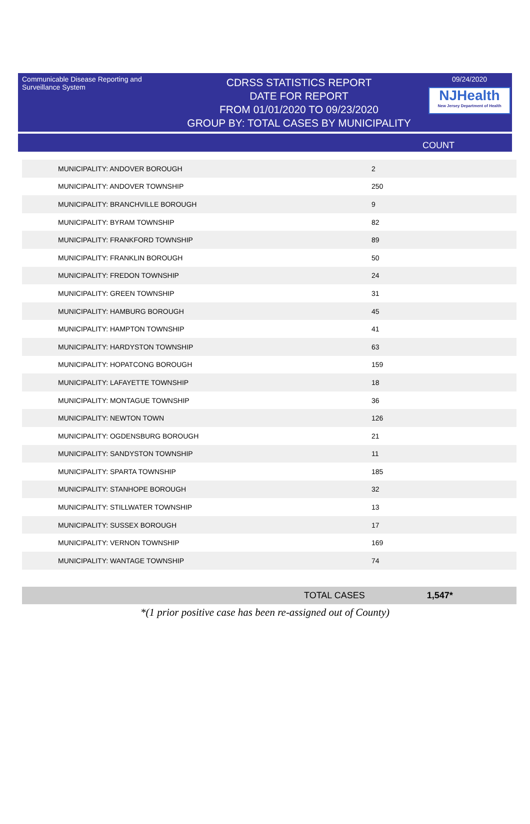Communicable Disease Reporting and Surveillance System
CDRSS STATISTICS REPORT
DATE FOR REPORT
FROM 01/01/2020 TO 09/23/2020
GROUP BY: TOTAL CASES BY MUNICIPALITY
09/24/2020
NJHealth
New Jersey Department of Health
COUNT
| MUNICIPALITY: ANDOVER BOROUGH | 2 |
| MUNICIPALITY: ANDOVER TOWNSHIP | 250 |
| MUNICIPALITY: BRANCHVILLE BOROUGH | 9 |
| MUNICIPALITY: BYRAM TOWNSHIP | 82 |
| MUNICIPALITY: FRANKFORD TOWNSHIP | 89 |
| MUNICIPALITY: FRANKLIN BOROUGH | 50 |
| MUNICIPALITY: FREDON TOWNSHIP | 24 |
| MUNICIPALITY: GREEN TOWNSHIP | 31 |
| MUNICIPALITY: HAMBURG BOROUGH | 45 |
| MUNICIPALITY: HAMPTON TOWNSHIP | 41 |
| MUNICIPALITY: HARDYSTON TOWNSHIP | 63 |
| MUNICIPALITY: HOPATCONG BOROUGH | 159 |
| MUNICIPALITY: LAFAYETTE TOWNSHIP | 18 |
| MUNICIPALITY: MONTAGUE TOWNSHIP | 36 |
| MUNICIPALITY: NEWTON TOWN | 126 |
| MUNICIPALITY: OGDENSBURG BOROUGH | 21 |
| MUNICIPALITY: SANDYSTON TOWNSHIP | 11 |
| MUNICIPALITY: SPARTA TOWNSHIP | 185 |
| MUNICIPALITY: STANHOPE BOROUGH | 32 |
| MUNICIPALITY: STILLWATER TOWNSHIP | 13 |
| MUNICIPALITY: SUSSEX BOROUGH | 17 |
| MUNICIPALITY: VERNON TOWNSHIP | 169 |
| MUNICIPALITY: WANTAGE TOWNSHIP | 74 |
TOTAL CASES 1,547*
*(1 prior positive case has been re-assigned out of County)